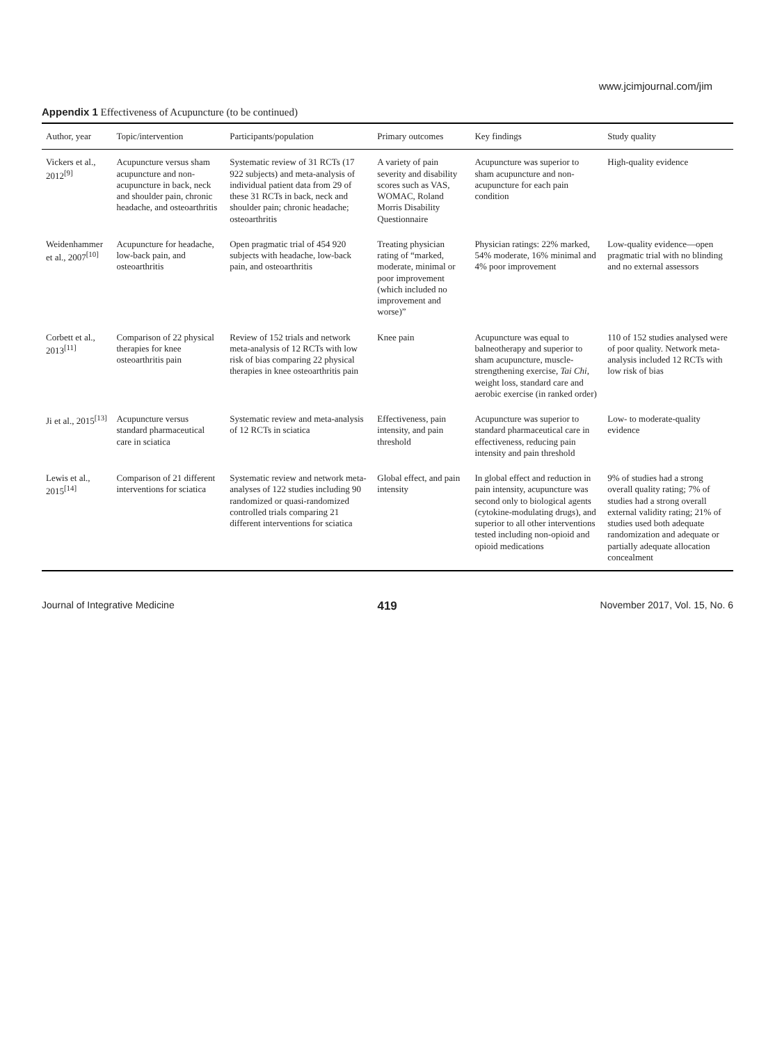www.jcimjournal.com/jim
Appendix 1 Effectiveness of Acupuncture (to be continued)
| Author, year | Topic/intervention | Participants/population | Primary outcomes | Key findings | Study quality |
| --- | --- | --- | --- | --- | --- |
| Vickers et al., 2012<sup>[9]</sup> | Acupuncture versus sham acupuncture and non-acupuncture in back, neck and shoulder pain, chronic headache, and osteoarthritis | Systematic review of 31 RCTs (17 922 subjects) and meta-analysis of individual patient data from 29 of these 31 RCTs in back, neck and shoulder pain; chronic headache; osteoarthritis | A variety of pain severity and disability scores such as VAS, WOMAC, Roland Morris Disability Questionnaire | Acupuncture was superior to sham acupuncture and non-acupuncture for each pain condition | High-quality evidence |
| Weidenhammer et al., 2007<sup>[10]</sup> | Acupuncture for headache, low-back pain, and osteoarthritis | Open pragmatic trial of 454 920 subjects with headache, low-back pain, and osteoarthritis | Treating physician rating of “marked, moderate, minimal or poor improvement (which included no improvement and worse)” | Physician ratings: 22% marked, 54% moderate, 16% minimal and 4% poor improvement | Low-quality evidence—open pragmatic trial with no blinding and no external assessors |
| Corbett et al., 2013<sup>[11]</sup> | Comparison of 22 physical therapies for knee osteoarthritis pain | Review of 152 trials and network meta-analysis of 12 RCTs with low risk of bias comparing 22 physical therapies in knee osteoarthritis pain | Knee pain | Acupuncture was equal to balneotherapy and superior to sham acupuncture, muscle-strengthening exercise, Tai Chi , weight loss, standard care and aerobic exercise (in ranked order) | 110 of 152 studies analysed were of poor quality. Network meta-analysis included 12 RCTs with low risk of bias |
| Ji et al., 2015<sup>[13]</sup> | Acupuncture versus standard pharmaceutical care in sciatica | Systematic review and meta-analysis of 12 RCTs in sciatica | Effectiveness, pain intensity, and pain threshold | Acupuncture was superior to standard pharmaceutical care in effectiveness, reducing pain intensity and pain threshold | Low- to moderate-quality evidence |
| Lewis et al., 2015<sup>[14]</sup> | Comparison of 21 different interventions for sciatica | Systematic review and network meta-analyses of 122 studies including 90 randomized or quasi-randomized controlled trials comparing 21 different interventions for sciatica | Global effect, and pain intensity | In global effect and reduction in pain intensity, acupuncture was second only to biological agents (cytokine-modulating drugs), and superior to all other interventions tested including non-opioid and opioid medications | 9% of studies had a strong overall quality rating; 7% of studies had a strong overall external validity rating; 21% of studies used both adequate randomization and adequate or partially adequate allocation concealment |
Journal of Integrative Medicine 419 November 2017, Vol. 15, No. 6